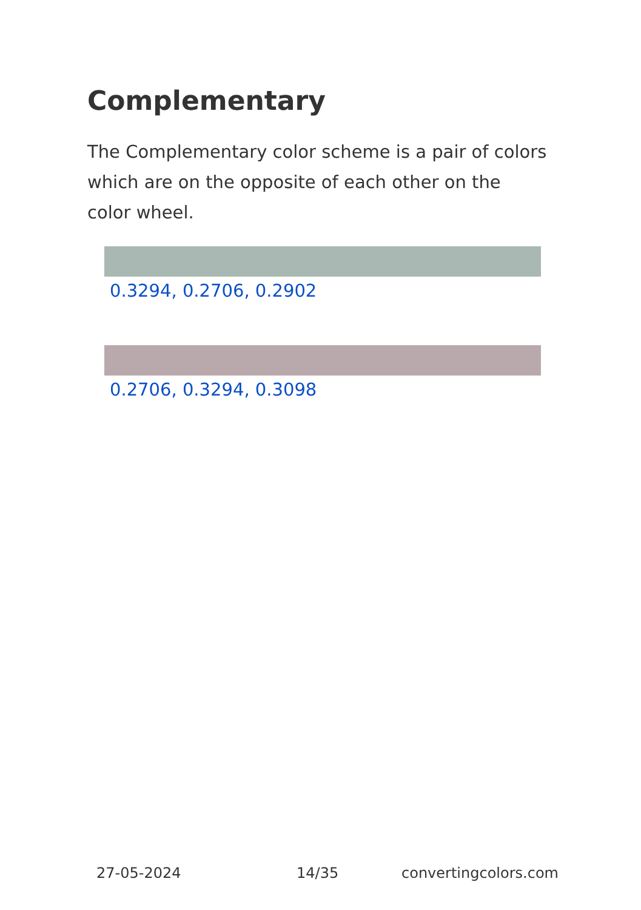Complementary
The Complementary color scheme is a pair of colors which are on the opposite of each other on the color wheel.
0.3294, 0.2706, 0.2902
0.2706, 0.3294, 0.3098
27-05-2024 14/35 convertingcolors.com